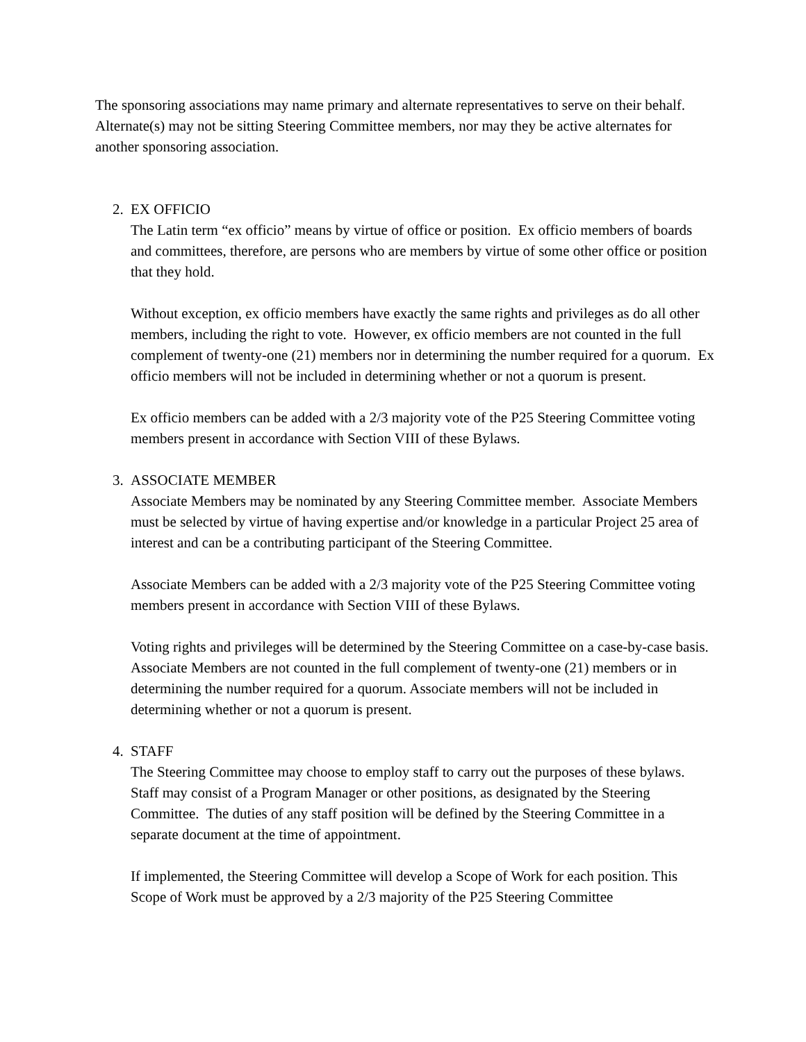The sponsoring associations may name primary and alternate representatives to serve on their behalf. Alternate(s) may not be sitting Steering Committee members, nor may they be active alternates for another sponsoring association.
2. EX OFFICIO
The Latin term “ex officio” means by virtue of office or position. Ex officio members of boards and committees, therefore, are persons who are members by virtue of some other office or position that they hold.
Without exception, ex officio members have exactly the same rights and privileges as do all other members, including the right to vote. However, ex officio members are not counted in the full complement of twenty-one (21) members nor in determining the number required for a quorum. Ex officio members will not be included in determining whether or not a quorum is present.
Ex officio members can be added with a 2/3 majority vote of the P25 Steering Committee voting members present in accordance with Section VIII of these Bylaws.
3. ASSOCIATE MEMBER
Associate Members may be nominated by any Steering Committee member. Associate Members must be selected by virtue of having expertise and/or knowledge in a particular Project 25 area of interest and can be a contributing participant of the Steering Committee.
Associate Members can be added with a 2/3 majority vote of the P25 Steering Committee voting members present in accordance with Section VIII of these Bylaws.
Voting rights and privileges will be determined by the Steering Committee on a case-by-case basis. Associate Members are not counted in the full complement of twenty-one (21) members or in determining the number required for a quorum. Associate members will not be included in determining whether or not a quorum is present.
4. STAFF
The Steering Committee may choose to employ staff to carry out the purposes of these bylaws. Staff may consist of a Program Manager or other positions, as designated by the Steering Committee. The duties of any staff position will be defined by the Steering Committee in a separate document at the time of appointment.
If implemented, the Steering Committee will develop a Scope of Work for each position. This Scope of Work must be approved by a 2/3 majority of the P25 Steering Committee